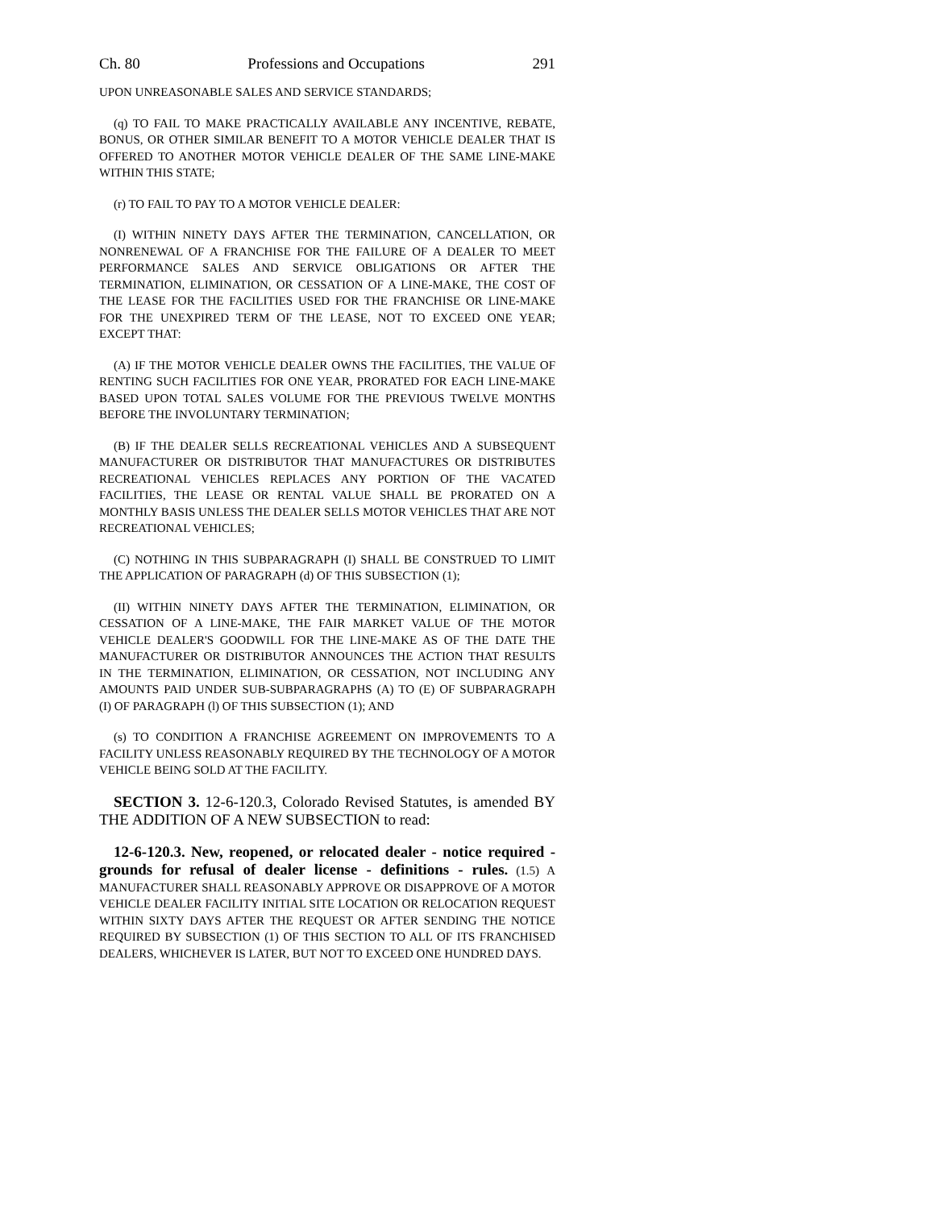Ch. 80 Professions and Occupations 291
UPON UNREASONABLE SALES AND SERVICE STANDARDS;
(q) TO FAIL TO MAKE PRACTICALLY AVAILABLE ANY INCENTIVE, REBATE, BONUS, OR OTHER SIMILAR BENEFIT TO A MOTOR VEHICLE DEALER THAT IS OFFERED TO ANOTHER MOTOR VEHICLE DEALER OF THE SAME LINE-MAKE WITHIN THIS STATE;
(r) TO FAIL TO PAY TO A MOTOR VEHICLE DEALER:
(I) WITHIN NINETY DAYS AFTER THE TERMINATION, CANCELLATION, OR NONRENEWAL OF A FRANCHISE FOR THE FAILURE OF A DEALER TO MEET PERFORMANCE SALES AND SERVICE OBLIGATIONS OR AFTER THE TERMINATION, ELIMINATION, OR CESSATION OF A LINE-MAKE, THE COST OF THE LEASE FOR THE FACILITIES USED FOR THE FRANCHISE OR LINE-MAKE FOR THE UNEXPIRED TERM OF THE LEASE, NOT TO EXCEED ONE YEAR; EXCEPT THAT:
(A) IF THE MOTOR VEHICLE DEALER OWNS THE FACILITIES, THE VALUE OF RENTING SUCH FACILITIES FOR ONE YEAR, PRORATED FOR EACH LINE-MAKE BASED UPON TOTAL SALES VOLUME FOR THE PREVIOUS TWELVE MONTHS BEFORE THE INVOLUNTARY TERMINATION;
(B) IF THE DEALER SELLS RECREATIONAL VEHICLES AND A SUBSEQUENT MANUFACTURER OR DISTRIBUTOR THAT MANUFACTURES OR DISTRIBUTES RECREATIONAL VEHICLES REPLACES ANY PORTION OF THE VACATED FACILITIES, THE LEASE OR RENTAL VALUE SHALL BE PRORATED ON A MONTHLY BASIS UNLESS THE DEALER SELLS MOTOR VEHICLES THAT ARE NOT RECREATIONAL VEHICLES;
(C) NOTHING IN THIS SUBPARAGRAPH (I) SHALL BE CONSTRUED TO LIMIT THE APPLICATION OF PARAGRAPH (d) OF THIS SUBSECTION (1);
(II) WITHIN NINETY DAYS AFTER THE TERMINATION, ELIMINATION, OR CESSATION OF A LINE-MAKE, THE FAIR MARKET VALUE OF THE MOTOR VEHICLE DEALER'S GOODWILL FOR THE LINE-MAKE AS OF THE DATE THE MANUFACTURER OR DISTRIBUTOR ANNOUNCES THE ACTION THAT RESULTS IN THE TERMINATION, ELIMINATION, OR CESSATION, NOT INCLUDING ANY AMOUNTS PAID UNDER SUB-SUBPARAGRAPHS (A) TO (E) OF SUBPARAGRAPH (I) OF PARAGRAPH (l) OF THIS SUBSECTION (1); AND
(s) TO CONDITION A FRANCHISE AGREEMENT ON IMPROVEMENTS TO A FACILITY UNLESS REASONABLY REQUIRED BY THE TECHNOLOGY OF A MOTOR VEHICLE BEING SOLD AT THE FACILITY.
SECTION 3. 12-6-120.3, Colorado Revised Statutes, is amended BY THE ADDITION OF A NEW SUBSECTION to read:
12-6-120.3. New, reopened, or relocated dealer - notice required - grounds for refusal of dealer license - definitions - rules. (1.5) A MANUFACTURER SHALL REASONABLY APPROVE OR DISAPPROVE OF A MOTOR VEHICLE DEALER FACILITY INITIAL SITE LOCATION OR RELOCATION REQUEST WITHIN SIXTY DAYS AFTER THE REQUEST OR AFTER SENDING THE NOTICE REQUIRED BY SUBSECTION (1) OF THIS SECTION TO ALL OF ITS FRANCHISED DEALERS, WHICHEVER IS LATER, BUT NOT TO EXCEED ONE HUNDRED DAYS.